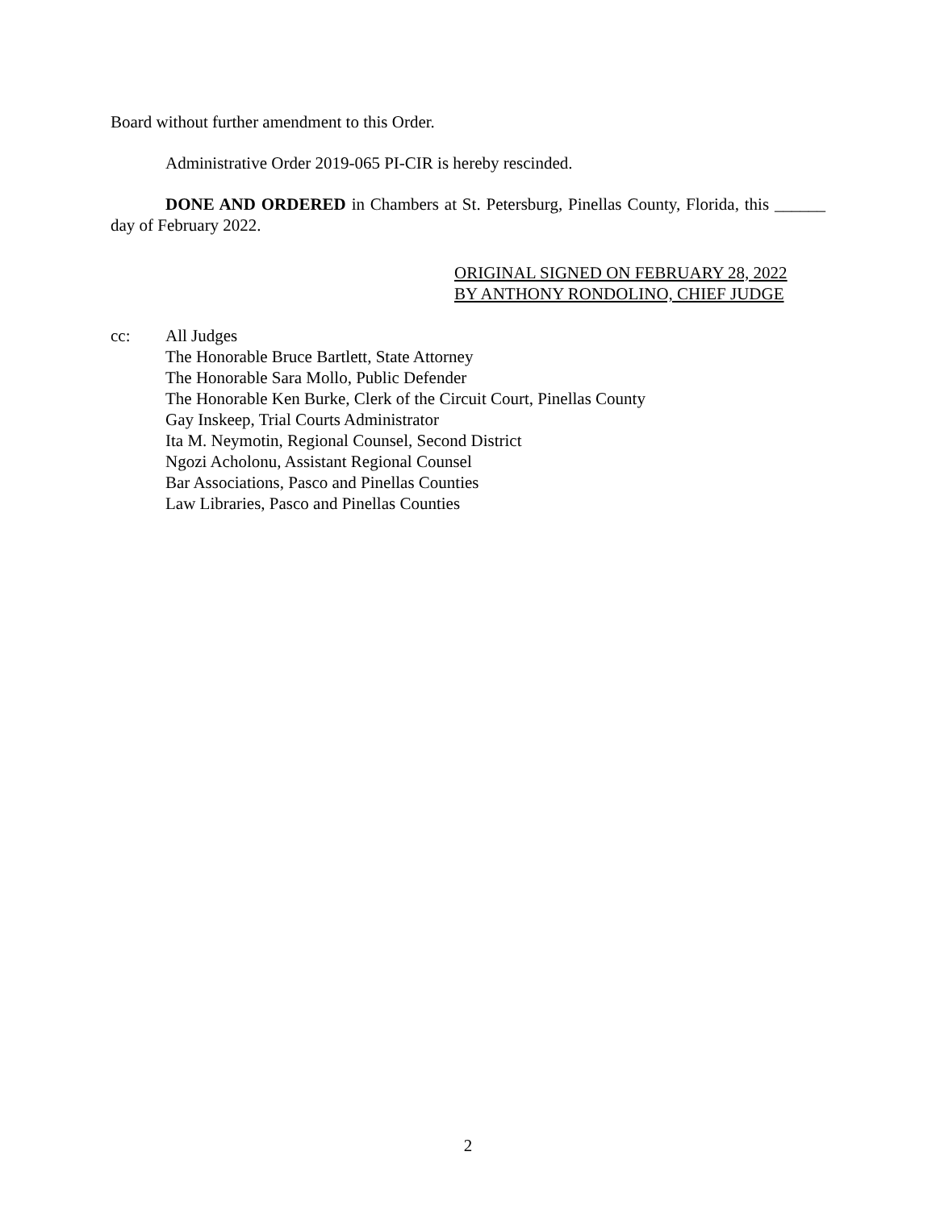Board without further amendment to this Order.
Administrative Order 2019-065 PI-CIR is hereby rescinded.
DONE AND ORDERED in Chambers at St. Petersburg, Pinellas County, Florida, this ______ day of February 2022.
ORIGINAL SIGNED ON FEBRUARY 28, 2022
BY ANTHONY RONDOLINO, CHIEF JUDGE
cc: All Judges
The Honorable Bruce Bartlett, State Attorney
The Honorable Sara Mollo, Public Defender
The Honorable Ken Burke, Clerk of the Circuit Court, Pinellas County
Gay Inskeep, Trial Courts Administrator
Ita M. Neymotin, Regional Counsel, Second District
Ngozi Acholonu, Assistant Regional Counsel
Bar Associations, Pasco and Pinellas Counties
Law Libraries, Pasco and Pinellas Counties
2